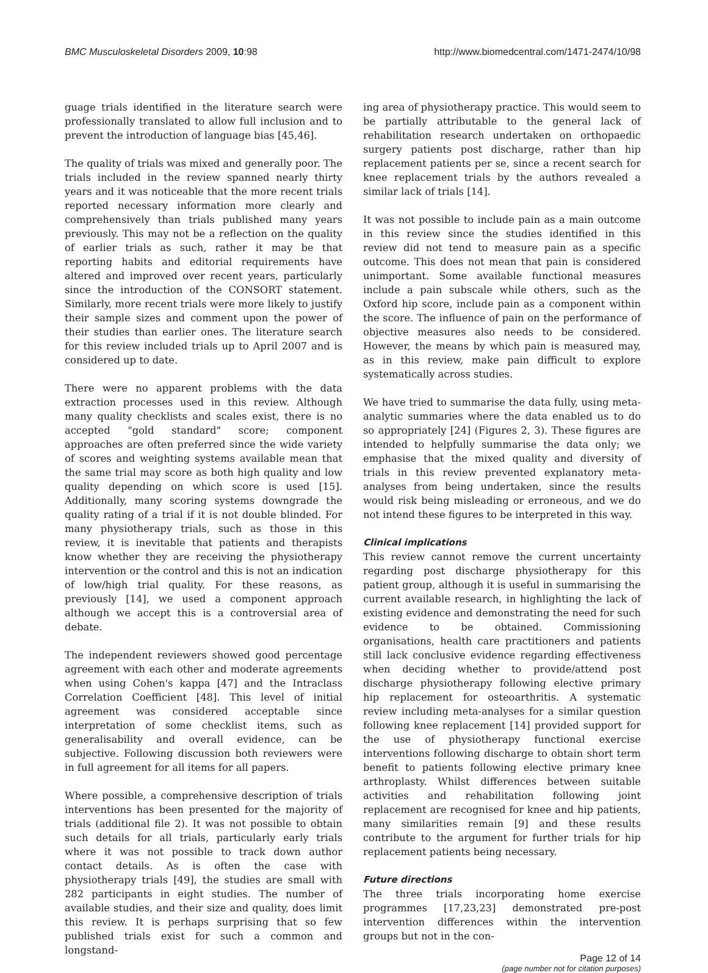BMC Musculoskeletal Disorders 2009, 10:98 http://www.biomedcentral.com/1471-2474/10/98
guage trials identified in the literature search were professionally translated to allow full inclusion and to prevent the introduction of language bias [45,46].
The quality of trials was mixed and generally poor. The trials included in the review spanned nearly thirty years and it was noticeable that the more recent trials reported necessary information more clearly and comprehensively than trials published many years previously. This may not be a reflection on the quality of earlier trials as such, rather it may be that reporting habits and editorial requirements have altered and improved over recent years, particularly since the introduction of the CONSORT statement. Similarly, more recent trials were more likely to justify their sample sizes and comment upon the power of their studies than earlier ones. The literature search for this review included trials up to April 2007 and is considered up to date.
There were no apparent problems with the data extraction processes used in this review. Although many quality checklists and scales exist, there is no accepted "gold standard" score; component approaches are often preferred since the wide variety of scores and weighting systems available mean that the same trial may score as both high quality and low quality depending on which score is used [15]. Additionally, many scoring systems downgrade the quality rating of a trial if it is not double blinded. For many physiotherapy trials, such as those in this review, it is inevitable that patients and therapists know whether they are receiving the physiotherapy intervention or the control and this is not an indication of low/high trial quality. For these reasons, as previously [14], we used a component approach although we accept this is a controversial area of debate.
The independent reviewers showed good percentage agreement with each other and moderate agreements when using Cohen's kappa [47] and the Intraclass Correlation Coefficient [48]. This level of initial agreement was considered acceptable since interpretation of some checklist items, such as generalisability and overall evidence, can be subjective. Following discussion both reviewers were in full agreement for all items for all papers.
Where possible, a comprehensive description of trials interventions has been presented for the majority of trials (additional file 2). It was not possible to obtain such details for all trials, particularly early trials where it was not possible to track down author contact details. As is often the case with physiotherapy trials [49], the studies are small with 282 participants in eight studies. The number of available studies, and their size and quality, does limit this review. It is perhaps surprising that so few published trials exist for such a common and longstand-
ing area of physiotherapy practice. This would seem to be partially attributable to the general lack of rehabilitation research undertaken on orthopaedic surgery patients post discharge, rather than hip replacement patients per se, since a recent search for knee replacement trials by the authors revealed a similar lack of trials [14].
It was not possible to include pain as a main outcome in this review since the studies identified in this review did not tend to measure pain as a specific outcome. This does not mean that pain is considered unimportant. Some available functional measures include a pain subscale while others, such as the Oxford hip score, include pain as a component within the score. The influence of pain on the performance of objective measures also needs to be considered. However, the means by which pain is measured may, as in this review, make pain difficult to explore systematically across studies.
We have tried to summarise the data fully, using meta-analytic summaries where the data enabled us to do so appropriately [24] (Figures 2, 3). These figures are intended to helpfully summarise the data only; we emphasise that the mixed quality and diversity of trials in this review prevented explanatory meta-analyses from being undertaken, since the results would risk being misleading or erroneous, and we do not intend these figures to be interpreted in this way.
Clinical implications
This review cannot remove the current uncertainty regarding post discharge physiotherapy for this patient group, although it is useful in summarising the current available research, in highlighting the lack of existing evidence and demonstrating the need for such evidence to be obtained. Commissioning organisations, health care practitioners and patients still lack conclusive evidence regarding effectiveness when deciding whether to provide/attend post discharge physiotherapy following elective primary hip replacement for osteoarthritis. A systematic review including meta-analyses for a similar question following knee replacement [14] provided support for the use of physiotherapy functional exercise interventions following discharge to obtain short term benefit to patients following elective primary knee arthroplasty. Whilst differences between suitable activities and rehabilitation following joint replacement are recognised for knee and hip patients, many similarities remain [9] and these results contribute to the argument for further trials for hip replacement patients being necessary.
Future directions
The three trials incorporating home exercise programmes [17,23,23] demonstrated pre-post intervention differences within the intervention groups but not in the con-
Page 12 of 14
(page number not for citation purposes)